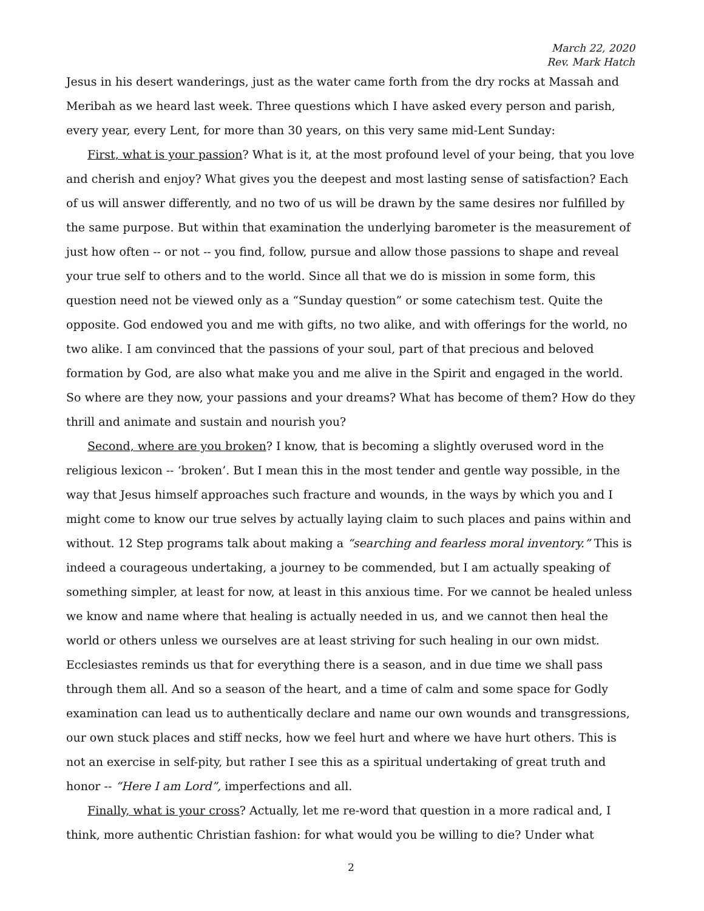March 22, 2020
Rev. Mark Hatch
Jesus in his desert wanderings, just as the water came forth from the dry rocks at Massah and Meribah as we heard last week. Three questions which I have asked every person and parish, every year, every Lent, for more than 30 years, on this very same mid-Lent Sunday:
First, what is your passion? What is it, at the most profound level of your being, that you love and cherish and enjoy? What gives you the deepest and most lasting sense of satisfaction? Each of us will answer differently, and no two of us will be drawn by the same desires nor fulfilled by the same purpose. But within that examination the underlying barometer is the measurement of just how often -- or not -- you find, follow, pursue and allow those passions to shape and reveal your true self to others and to the world. Since all that we do is mission in some form, this question need not be viewed only as a “Sunday question” or some catechism test. Quite the opposite. God endowed you and me with gifts, no two alike, and with offerings for the world, no two alike. I am convinced that the passions of your soul, part of that precious and beloved formation by God, are also what make you and me alive in the Spirit and engaged in the world. So where are they now, your passions and your dreams? What has become of them? How do they thrill and animate and sustain and nourish you?
Second, where are you broken? I know, that is becoming a slightly overused word in the religious lexicon -- ‘broken’. But I mean this in the most tender and gentle way possible, in the way that Jesus himself approaches such fracture and wounds, in the ways by which you and I might come to know our true selves by actually laying claim to such places and pains within and without. 12 Step programs talk about making a “searching and fearless moral inventory.” This is indeed a courageous undertaking, a journey to be commended, but I am actually speaking of something simpler, at least for now, at least in this anxious time. For we cannot be healed unless we know and name where that healing is actually needed in us, and we cannot then heal the world or others unless we ourselves are at least striving for such healing in our own midst. Ecclesiastes reminds us that for everything there is a season, and in due time we shall pass through them all. And so a season of the heart, and a time of calm and some space for Godly examination can lead us to authentically declare and name our own wounds and transgressions, our own stuck places and stiff necks, how we feel hurt and where we have hurt others. This is not an exercise in self-pity, but rather I see this as a spiritual undertaking of great truth and honor -- “Here I am Lord”, imperfections and all.
Finally, what is your cross? Actually, let me re-word that question in a more radical and, I think, more authentic Christian fashion: for what would you be willing to die? Under what
2